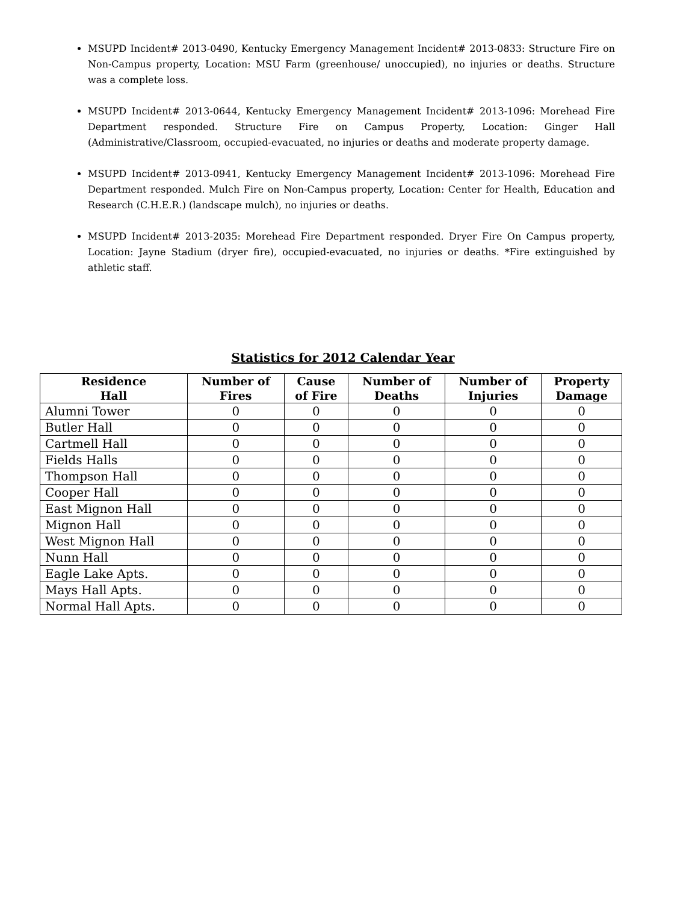MSUPD Incident# 2013-0490, Kentucky Emergency Management Incident# 2013-0833: Structure Fire on Non-Campus property, Location: MSU Farm (greenhouse/ unoccupied), no injuries or deaths. Structure was a complete loss.
MSUPD Incident# 2013-0644, Kentucky Emergency Management Incident# 2013-1096: Morehead Fire Department responded. Structure Fire on Campus Property, Location: Ginger Hall (Administrative/Classroom, occupied-evacuated, no injuries or deaths and moderate property damage.
MSUPD Incident# 2013-0941, Kentucky Emergency Management Incident# 2013-1096: Morehead Fire Department responded. Mulch Fire on Non-Campus property, Location: Center for Health, Education and Research (C.H.E.R.) (landscape mulch), no injuries or deaths.
MSUPD Incident# 2013-2035: Morehead Fire Department responded. Dryer Fire On Campus property, Location: Jayne Stadium (dryer fire), occupied-evacuated, no injuries or deaths. *Fire extinguished by athletic staff.
Statistics for 2012 Calendar Year
| Residence Hall | Number of Fires | Cause of Fire | Number of Deaths | Number of Injuries | Property Damage |
| --- | --- | --- | --- | --- | --- |
| Alumni Tower | 0 | 0 | 0 | 0 | 0 |
| Butler Hall | 0 | 0 | 0 | 0 | 0 |
| Cartmell Hall | 0 | 0 | 0 | 0 | 0 |
| Fields Halls | 0 | 0 | 0 | 0 | 0 |
| Thompson Hall | 0 | 0 | 0 | 0 | 0 |
| Cooper Hall | 0 | 0 | 0 | 0 | 0 |
| East Mignon Hall | 0 | 0 | 0 | 0 | 0 |
| Mignon Hall | 0 | 0 | 0 | 0 | 0 |
| West Mignon Hall | 0 | 0 | 0 | 0 | 0 |
| Nunn Hall | 0 | 0 | 0 | 0 | 0 |
| Eagle Lake Apts. | 0 | 0 | 0 | 0 | 0 |
| Mays Hall Apts. | 0 | 0 | 0 | 0 | 0 |
| Normal Hall Apts. | 0 | 0 | 0 | 0 | 0 |